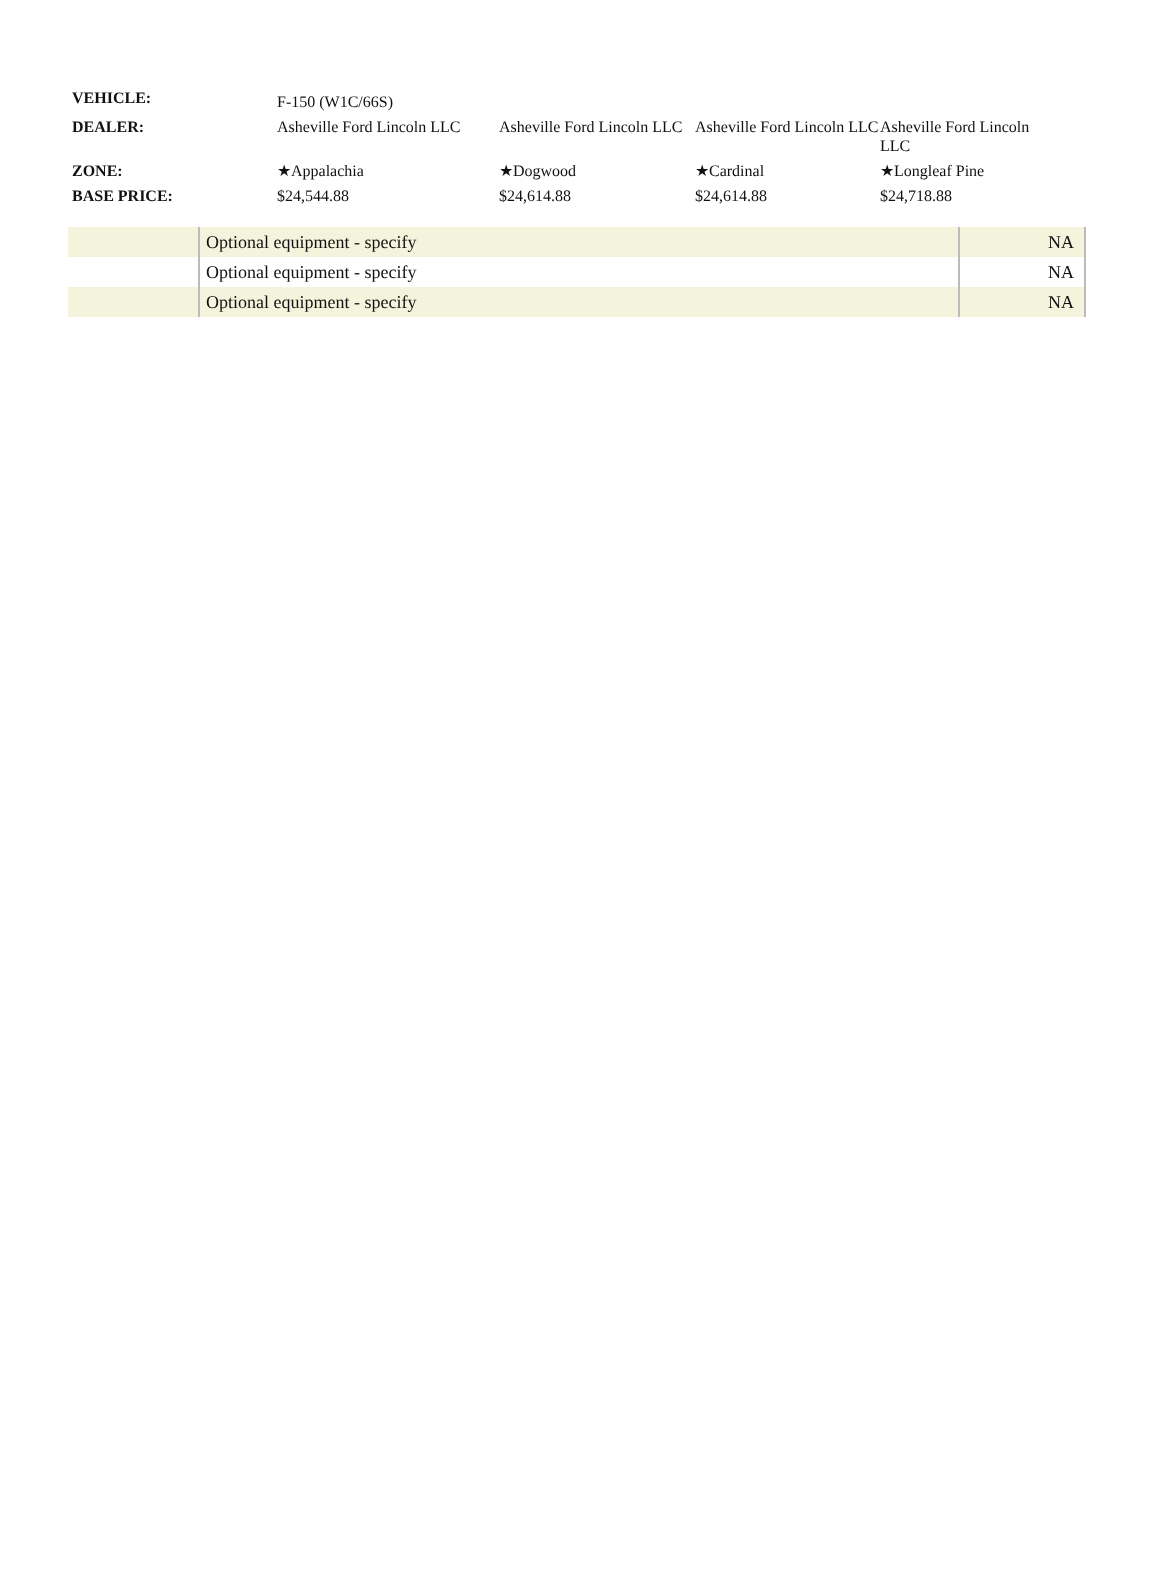| VEHICLE: | F-150 (W1C/66S) | | | |
| DEALER: | Asheville Ford Lincoln LLC | Asheville Ford Lincoln LLC | Asheville Ford Lincoln LLC | Asheville Ford Lincoln LLC |
| ZONE: | ★Appalachia | ★Dogwood | ★Cardinal | ★Longleaf Pine |
| BASE PRICE: | $24,544.88 | $24,614.88 | $24,614.88 | $24,718.88 |
| | Optional equipment - specify | NA |
| | Optional equipment - specify | NA |
| | Optional equipment - specify | NA |